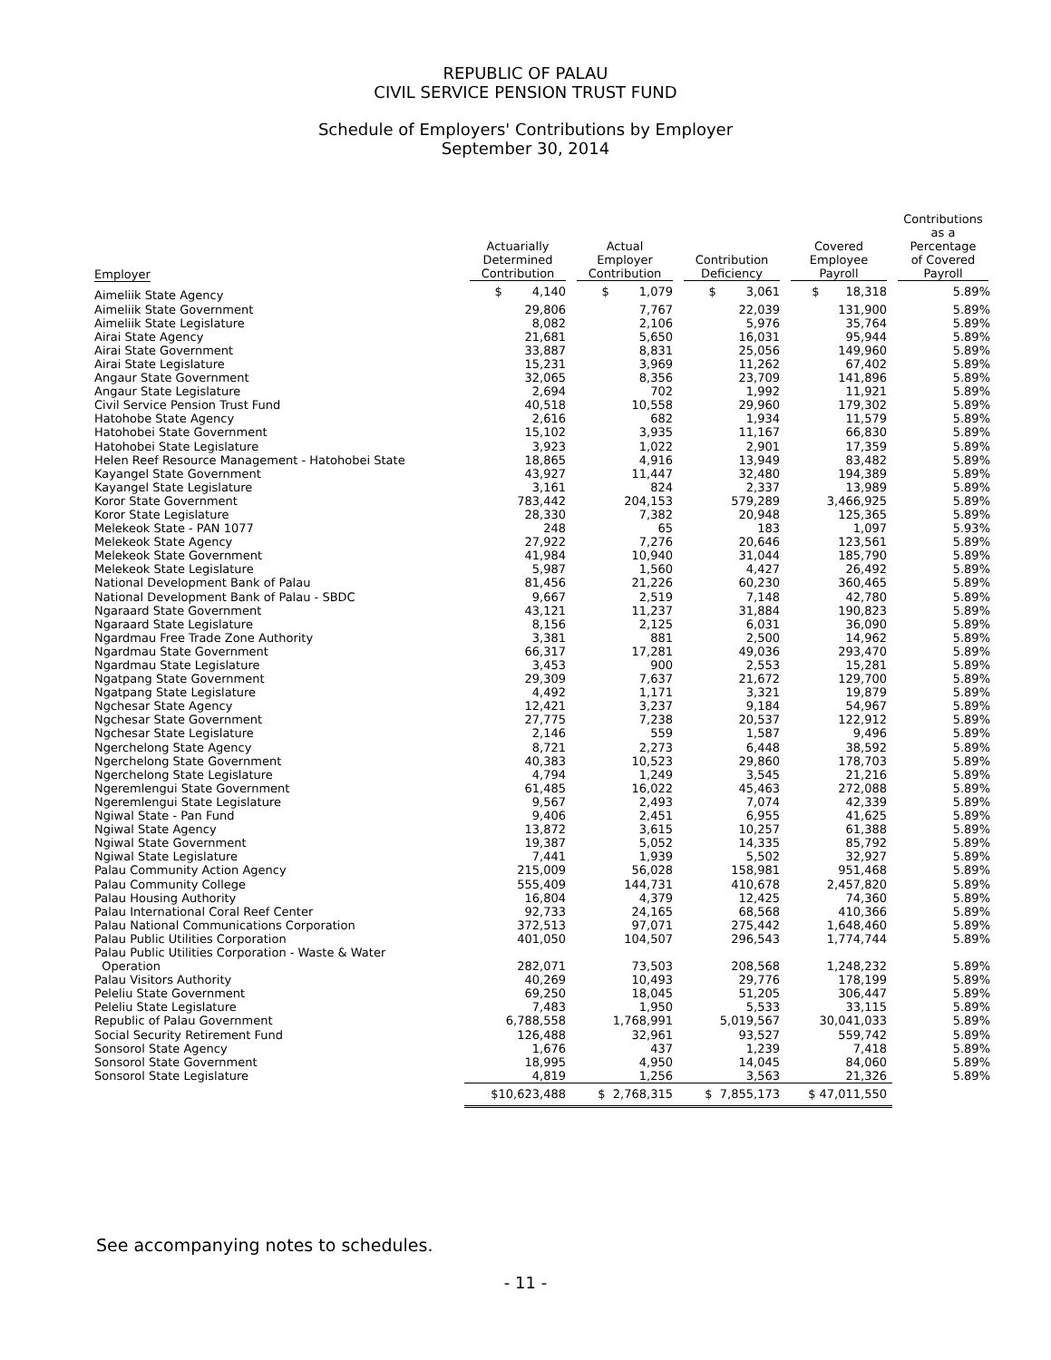REPUBLIC OF PALAU
CIVIL SERVICE PENSION TRUST FUND
Schedule of Employers' Contributions by Employer
September 30, 2014
| Employer | Actuarially Determined Contribution | Actual Employer Contribution | Contribution Deficiency | Covered Employee Payroll | Contributions as a Percentage of Covered Payroll |
| --- | --- | --- | --- | --- | --- |
| Aimeliik State Agency | $ 4,140 | $ 1,079 | $ 3,061 | $ 18,318 | 5.89% |
| Aimeliik State Government | 29,806 | 7,767 | 22,039 | 131,900 | 5.89% |
| Aimeliik State Legislature | 8,082 | 2,106 | 5,976 | 35,764 | 5.89% |
| Airai State Agency | 21,681 | 5,650 | 16,031 | 95,944 | 5.89% |
| Airai State Government | 33,887 | 8,831 | 25,056 | 149,960 | 5.89% |
| Airai State Legislature | 15,231 | 3,969 | 11,262 | 67,402 | 5.89% |
| Angaur State Government | 32,065 | 8,356 | 23,709 | 141,896 | 5.89% |
| Angaur State Legislature | 2,694 | 702 | 1,992 | 11,921 | 5.89% |
| Civil Service Pension Trust Fund | 40,518 | 10,558 | 29,960 | 179,302 | 5.89% |
| Hatohobe State Agency | 2,616 | 682 | 1,934 | 11,579 | 5.89% |
| Hatohobei State Government | 15,102 | 3,935 | 11,167 | 66,830 | 5.89% |
| Hatohobei State Legislature | 3,923 | 1,022 | 2,901 | 17,359 | 5.89% |
| Helen Reef Resource Management - Hatohobei State | 18,865 | 4,916 | 13,949 | 83,482 | 5.89% |
| Kayangel State Government | 43,927 | 11,447 | 32,480 | 194,389 | 5.89% |
| Kayangel State Legislature | 3,161 | 824 | 2,337 | 13,989 | 5.89% |
| Koror State Government | 783,442 | 204,153 | 579,289 | 3,466,925 | 5.89% |
| Koror State Legislature | 28,330 | 7,382 | 20,948 | 125,365 | 5.89% |
| Melekeok State - PAN 1077 | 248 | 65 | 183 | 1,097 | 5.93% |
| Melekeok State Agency | 27,922 | 7,276 | 20,646 | 123,561 | 5.89% |
| Melekeok State Government | 41,984 | 10,940 | 31,044 | 185,790 | 5.89% |
| Melekeok State Legislature | 5,987 | 1,560 | 4,427 | 26,492 | 5.89% |
| National Development Bank of Palau | 81,456 | 21,226 | 60,230 | 360,465 | 5.89% |
| National Development Bank of Palau - SBDC | 9,667 | 2,519 | 7,148 | 42,780 | 5.89% |
| Ngaraard State Government | 43,121 | 11,237 | 31,884 | 190,823 | 5.89% |
| Ngaraard State Legislature | 8,156 | 2,125 | 6,031 | 36,090 | 5.89% |
| Ngardmau Free Trade Zone Authority | 3,381 | 881 | 2,500 | 14,962 | 5.89% |
| Ngardmau State Government | 66,317 | 17,281 | 49,036 | 293,470 | 5.89% |
| Ngardmau State Legislature | 3,453 | 900 | 2,553 | 15,281 | 5.89% |
| Ngatpang State Government | 29,309 | 7,637 | 21,672 | 129,700 | 5.89% |
| Ngatpang State Legislature | 4,492 | 1,171 | 3,321 | 19,879 | 5.89% |
| Ngchesar State Agency | 12,421 | 3,237 | 9,184 | 54,967 | 5.89% |
| Ngchesar State Government | 27,775 | 7,238 | 20,537 | 122,912 | 5.89% |
| Ngchesar State Legislature | 2,146 | 559 | 1,587 | 9,496 | 5.89% |
| Ngerchelong State Agency | 8,721 | 2,273 | 6,448 | 38,592 | 5.89% |
| Ngerchelong State Government | 40,383 | 10,523 | 29,860 | 178,703 | 5.89% |
| Ngerchelong State Legislature | 4,794 | 1,249 | 3,545 | 21,216 | 5.89% |
| Ngeremlengui State Government | 61,485 | 16,022 | 45,463 | 272,088 | 5.89% |
| Ngeremlengui State Legislature | 9,567 | 2,493 | 7,074 | 42,339 | 5.89% |
| Ngiwal State - Pan Fund | 9,406 | 2,451 | 6,955 | 41,625 | 5.89% |
| Ngiwal State Agency | 13,872 | 3,615 | 10,257 | 61,388 | 5.89% |
| Ngiwal State Government | 19,387 | 5,052 | 14,335 | 85,792 | 5.89% |
| Ngiwal State Legislature | 7,441 | 1,939 | 5,502 | 32,927 | 5.89% |
| Palau Community Action Agency | 215,009 | 56,028 | 158,981 | 951,468 | 5.89% |
| Palau Community College | 555,409 | 144,731 | 410,678 | 2,457,820 | 5.89% |
| Palau Housing Authority | 16,804 | 4,379 | 12,425 | 74,360 | 5.89% |
| Palau International Coral Reef Center | 92,733 | 24,165 | 68,568 | 410,366 | 5.89% |
| Palau National Communications Corporation | 372,513 | 97,071 | 275,442 | 1,648,460 | 5.89% |
| Palau Public Utilities Corporation | 401,050 | 104,507 | 296,543 | 1,774,744 | 5.89% |
| Palau Public Utilities Corporation - Waste & Water Operation | 282,071 | 73,503 | 208,568 | 1,248,232 | 5.89% |
| Palau Visitors Authority | 40,269 | 10,493 | 29,776 | 178,199 | 5.89% |
| Peleliu State Government | 69,250 | 18,045 | 51,205 | 306,447 | 5.89% |
| Peleliu State Legislature | 7,483 | 1,950 | 5,533 | 33,115 | 5.89% |
| Republic of Palau Government | 6,788,558 | 1,768,991 | 5,019,567 | 30,041,033 | 5.89% |
| Social Security Retirement Fund | 126,488 | 32,961 | 93,527 | 559,742 | 5.89% |
| Sonsorol State Agency | 1,676 | 437 | 1,239 | 7,418 | 5.89% |
| Sonsorol State Government | 18,995 | 4,950 | 14,045 | 84,060 | 5.89% |
| Sonsorol State Legislature | 4,819 | 1,256 | 3,563 | 21,326 | 5.89% |
| | $10,623,488 | $ 2,768,315 | $ 7,855,173 | $ 47,011,550 | |
See accompanying notes to schedules.
- 11 -